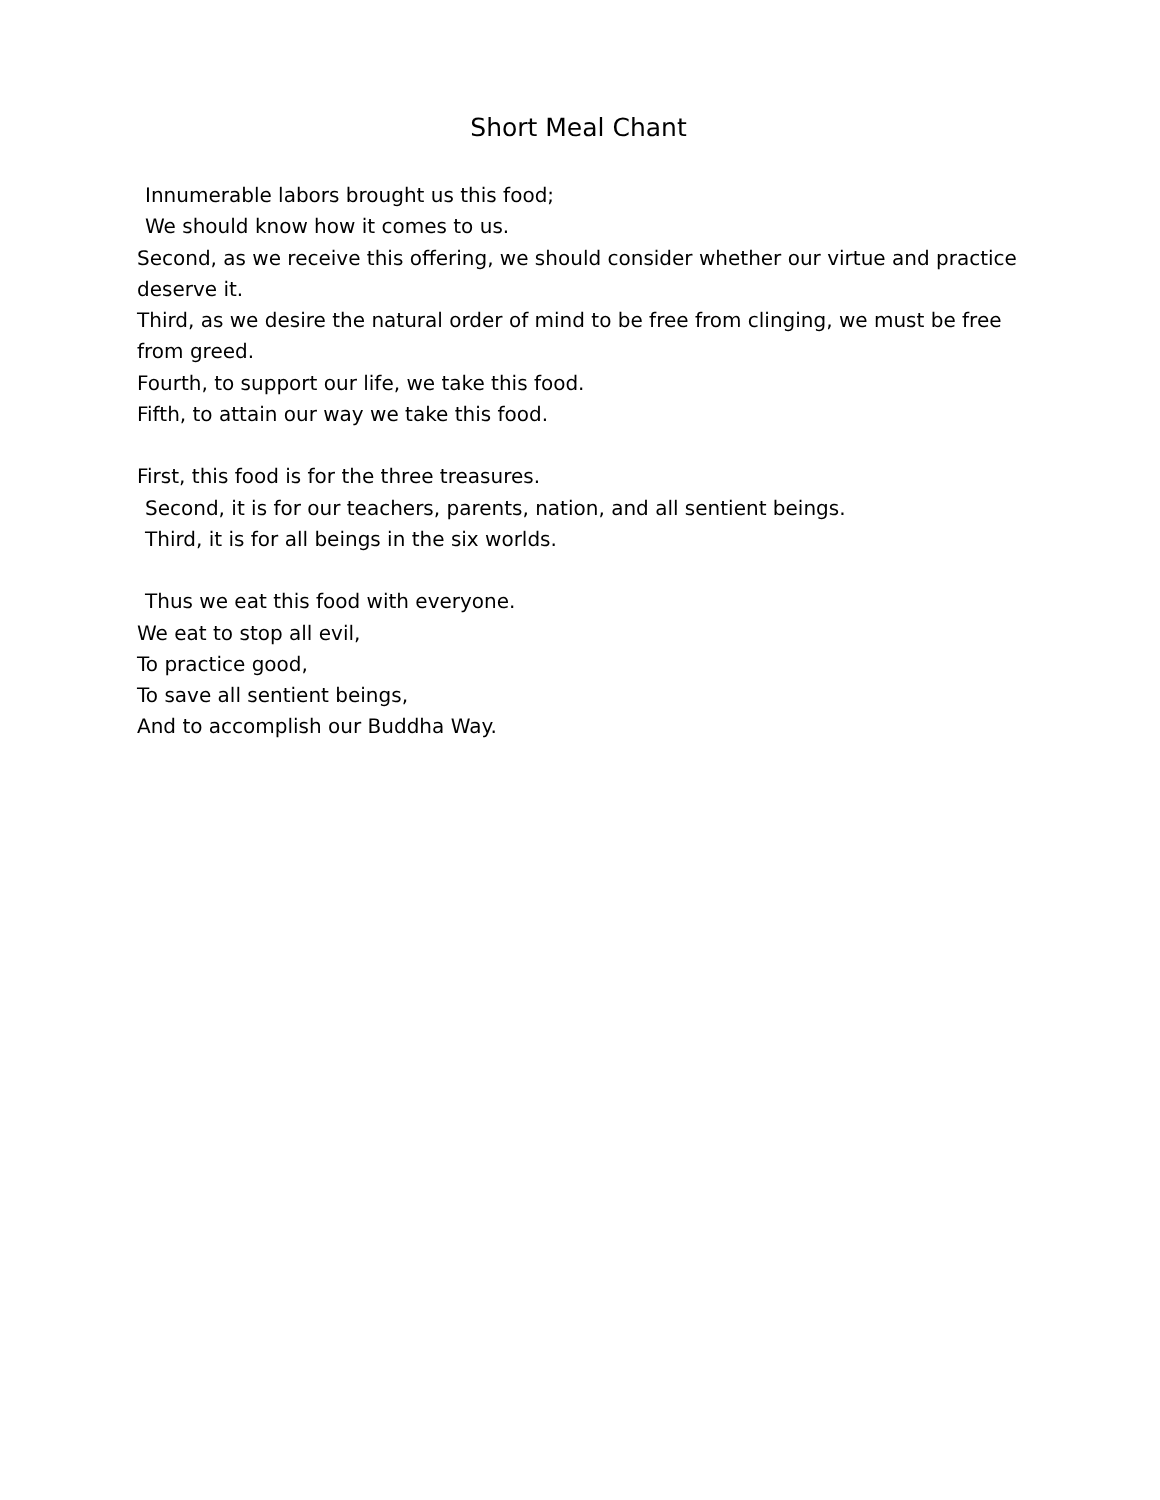Short Meal Chant
Innumerable labors brought us this food;
We should know how it comes to us.
Second, as we receive this offering, we should consider whether our virtue and practice deserve it.
Third, as we desire the natural order of mind to be free from clinging, we must be free from greed.
Fourth, to support our life, we take this food.
Fifth, to attain our way we take this food.
First, this food is for the three treasures.
Second, it is for our teachers, parents, nation, and all sentient beings.
Third, it is for all beings in the six worlds.
Thus we eat this food with everyone.
We eat to stop all evil,
To practice good,
To save all sentient beings,
And to accomplish our Buddha Way.